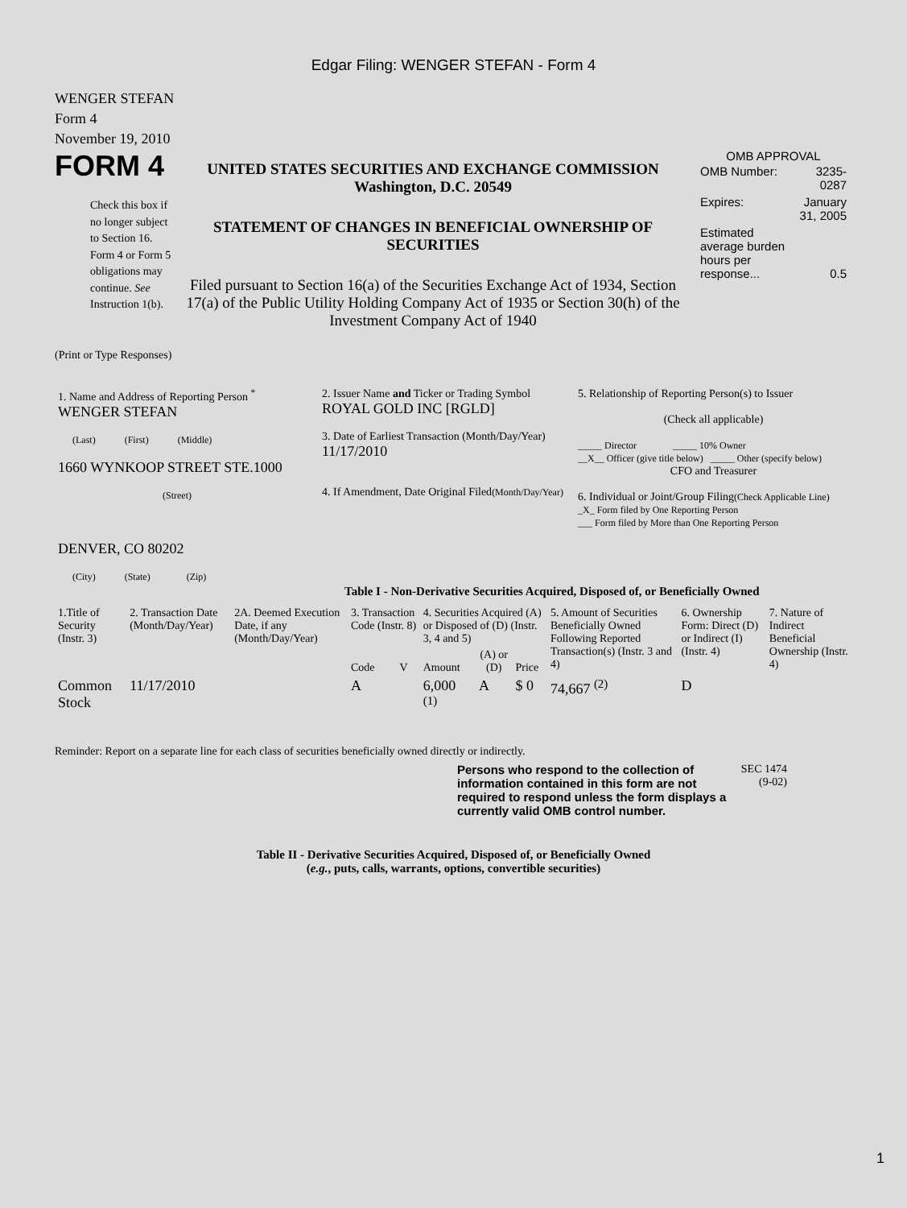Edgar Filing: WENGER STEFAN - Form 4
WENGER STEFAN
Form 4
November 19, 2010
FORM 4
Check this box if no longer subject to Section 16. Form 4 or Form 5 obligations may continue. See Instruction 1(b).
UNITED STATES SECURITIES AND EXCHANGE COMMISSION
Washington, D.C. 20549
STATEMENT OF CHANGES IN BENEFICIAL OWNERSHIP OF SECURITIES
Filed pursuant to Section 16(a) of the Securities Exchange Act of 1934, Section 17(a) of the Public Utility Holding Company Act of 1935 or Section 30(h) of the Investment Company Act of 1940
OMB APPROVAL
| OMB Number: | 3235-0287 |
| Expires: | January 31, 2005 |
| Estimated average burden hours per response... | 0.5 |
(Print or Type Responses)
| 1. Name and Address of Reporting Person <sup>*</sup> WENGER STEFAN (Last) (First) (Middle) 1660 WYNKOOP STREET STE.1000 (Street) DENVER, CO 80202 (City) (State) (Zip) | 2. Issuer Name and Ticker or Trading Symbol ROYAL GOLD INC [RGLD] 3. Date of Earliest Transaction (Month/Day/Year) 11/17/2010 4. If Amendment, Date Original Filed (Month/Day/Year) | 5. Relationship of Reporting Person(s) to Issuer (Check all applicable) _____ Director _____ 10% Owner __X__ Officer (give title below) _____ Other (specify below) CFO and Treasurer 6. Individual or Joint/Group Filing (Check Applicable Line) _X_ Form filed by One Reporting Person ___ Form filed by More than One Reporting Person |
Table I - Non-Derivative Securities Acquired, Disposed of, or Beneficially Owned
| 1.Title of Security (Instr. 3) | 2. Transaction Date (Month/Day/Year) | 2A. Deemed Execution Date, if any (Month/Day/Year) | 3. Transaction Code (Instr. 8) | | 4. Securities Acquired (A) or Disposed of (D) (Instr. 3, 4 and 5) | | | 5. Amount of Securities Beneficially Owned Following Reported Transaction(s) (Instr. 3 and 4) | 6. Ownership Form: Direct (D) or Indirect (I) (Instr. 4) | 7. Nature of Indirect Beneficial Ownership (Instr. 4) |
| --- | --- | --- | --- | --- | --- | --- | --- | --- | --- | --- |
| | | | Code | V | Amount | (A) or (D) | Price | | | |
| Common Stock | 11/17/2010 | | A | | 6,000 <sup>(1)</sup> | A | $ 0 | 74,667 <sup>(2)</sup> | D | |
Reminder: Report on a separate line for each class of securities beneficially owned directly or indirectly.
Persons who respond to the collection of information contained in this form are not required to respond unless the form displays a currently valid OMB control number.
SEC 1474 (9-02)
Table II - Derivative Securities Acquired, Disposed of, or Beneficially Owned
(e.g., puts, calls, warrants, options, convertible securities)
1